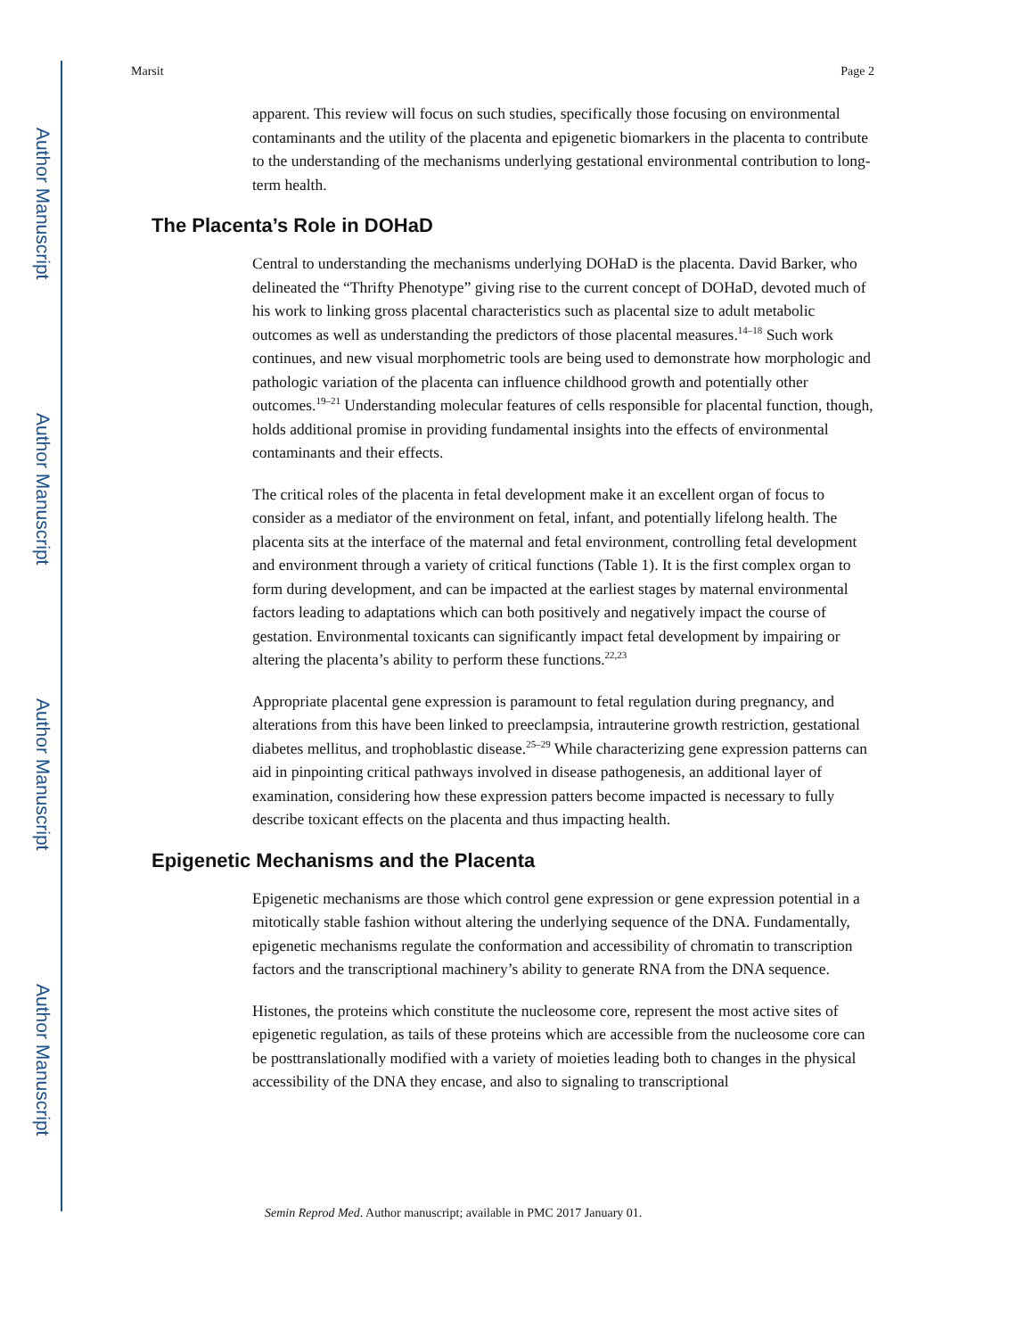Author Manuscript
Author Manuscript
Author Manuscript
Author Manuscript
Marsit Page 2
apparent. This review will focus on such studies, specifically those focusing on environmental contaminants and the utility of the placenta and epigenetic biomarkers in the placenta to contribute to the understanding of the mechanisms underlying gestational environmental contribution to long-term health.
The Placenta’s Role in DOHaD
Central to understanding the mechanisms underlying DOHaD is the placenta. David Barker, who delineated the “Thrifty Phenotype” giving rise to the current concept of DOHaD, devoted much of his work to linking gross placental characteristics such as placental size to adult metabolic outcomes as well as understanding the predictors of those placental measures.<sup>14–18</sup> Such work continues, and new visual morphometric tools are being used to demonstrate how morphologic and pathologic variation of the placenta can influence childhood growth and potentially other outcomes.<sup>19–21</sup> Understanding molecular features of cells responsible for placental function, though, holds additional promise in providing fundamental insights into the effects of environmental contaminants and their effects.
The critical roles of the placenta in fetal development make it an excellent organ of focus to consider as a mediator of the environment on fetal, infant, and potentially lifelong health. The placenta sits at the interface of the maternal and fetal environment, controlling fetal development and environment through a variety of critical functions (Table 1). It is the first complex organ to form during development, and can be impacted at the earliest stages by maternal environmental factors leading to adaptations which can both positively and negatively impact the course of gestation. Environmental toxicants can significantly impact fetal development by impairing or altering the placenta’s ability to perform these functions.<sup>22,23</sup>
Appropriate placental gene expression is paramount to fetal regulation during pregnancy, and alterations from this have been linked to preeclampsia, intrauterine growth restriction, gestational diabetes mellitus, and trophoblastic disease.<sup>25–29</sup> While characterizing gene expression patterns can aid in pinpointing critical pathways involved in disease pathogenesis, an additional layer of examination, considering how these expression patters become impacted is necessary to fully describe toxicant effects on the placenta and thus impacting health.
Epigenetic Mechanisms and the Placenta
Epigenetic mechanisms are those which control gene expression or gene expression potential in a mitotically stable fashion without altering the underlying sequence of the DNA. Fundamentally, epigenetic mechanisms regulate the conformation and accessibility of chromatin to transcription factors and the transcriptional machinery’s ability to generate RNA from the DNA sequence.
Histones, the proteins which constitute the nucleosome core, represent the most active sites of epigenetic regulation, as tails of these proteins which are accessible from the nucleosome core can be posttranslationally modified with a variety of moieties leading both to changes in the physical accessibility of the DNA they encase, and also to signaling to transcriptional
Semin Reprod Med. Author manuscript; available in PMC 2017 January 01.